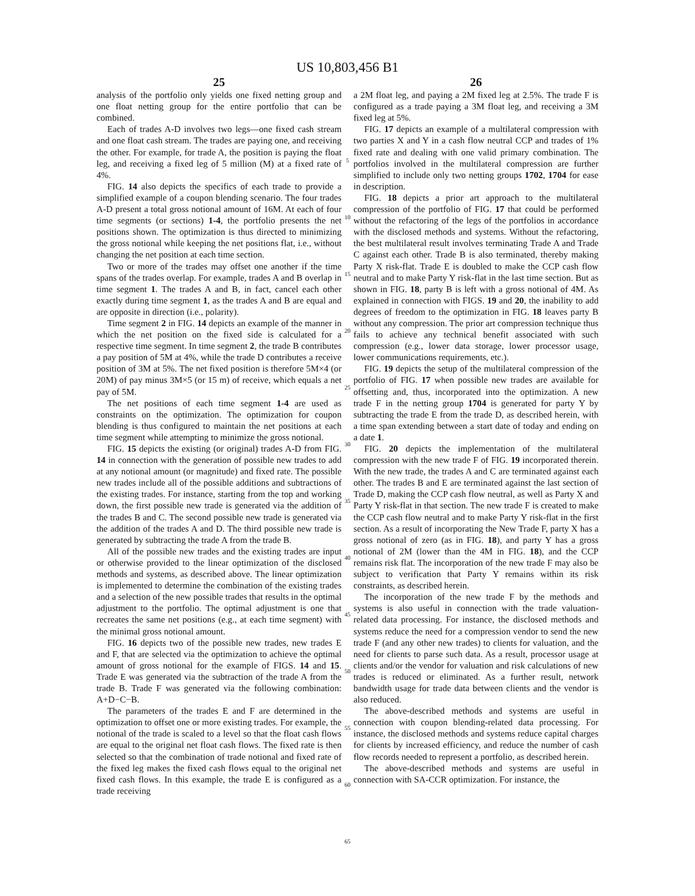US 10,803,456 B1
25
analysis of the portfolio only yields one fixed netting group and one float netting group for the entire portfolio that can be combined.
Each of trades A-D involves two legs—one fixed cash stream and one float cash stream. The trades are paying one, and receiving the other. For example, for trade A, the position is paying the float leg, and receiving a fixed leg of 5 million (M) at a fixed rate of 4%.
FIG. 14 also depicts the specifics of each trade to provide a simplified example of a coupon blending scenario. The four trades A-D present a total gross notional amount of 16M. At each of four time segments (or sections) 1-4, the portfolio presents the net positions shown. The optimization is thus directed to minimizing the gross notional while keeping the net positions flat, i.e., without changing the net position at each time section.
Two or more of the trades may offset one another if the time spans of the trades overlap. For example, trades A and B overlap in time segment 1. The trades A and B, in fact, cancel each other exactly during time segment 1, as the trades A and B are equal and are opposite in direction (i.e., polarity).
Time segment 2 in FIG. 14 depicts an example of the manner in which the net position on the fixed side is calculated for a respective time segment. In time segment 2, the trade B contributes a pay position of 5M at 4%, while the trade D contributes a receive position of 3M at 5%. The net fixed position is therefore 5M×4 (or 20M) of pay minus 3M×5 (or 15 m) of receive, which equals a net pay of 5M.
The net positions of each time segment 1-4 are used as constraints on the optimization. The optimization for coupon blending is thus configured to maintain the net positions at each time segment while attempting to minimize the gross notional.
FIG. 15 depicts the existing (or original) trades A-D from FIG. 14 in connection with the generation of possible new trades to add at any notional amount (or magnitude) and fixed rate. The possible new trades include all of the possible additions and subtractions of the existing trades. For instance, starting from the top and working down, the first possible new trade is generated via the addition of the trades B and C. The second possible new trade is generated via the addition of the trades A and D. The third possible new trade is generated by subtracting the trade A from the trade B.
All of the possible new trades and the existing trades are input or otherwise provided to the linear optimization of the disclosed methods and systems, as described above. The linear optimization is implemented to determine the combination of the existing trades and a selection of the new possible trades that results in the optimal adjustment to the portfolio. The optimal adjustment is one that recreates the same net positions (e.g., at each time segment) with the minimal gross notional amount.
FIG. 16 depicts two of the possible new trades, new trades E and F, that are selected via the optimization to achieve the optimal amount of gross notional for the example of FIGS. 14 and 15. Trade E was generated via the subtraction of the trade A from the trade B. Trade F was generated via the following combination: A+D−C−B.
The parameters of the trades E and F are determined in the optimization to offset one or more existing trades. For example, the notional of the trade is scaled to a level so that the float cash flows are equal to the original net float cash flows. The fixed rate is then selected so that the combination of trade notional and fixed rate of the fixed leg makes the fixed cash flows equal to the original net fixed cash flows. In this example, the trade E is configured as a trade receiving
5
10
15
20
25
30
35
40
45
50
55
60
65
26
a 2M float leg, and paying a 2M fixed leg at 2.5%. The trade F is configured as a trade paying a 3M float leg, and receiving a 3M fixed leg at 5%.
FIG. 17 depicts an example of a multilateral compression with two parties X and Y in a cash flow neutral CCP and trades of 1% fixed rate and dealing with one valid primary combination. The portfolios involved in the multilateral compression are further simplified to include only two netting groups 1702, 1704 for ease in description.
FIG. 18 depicts a prior art approach to the multilateral compression of the portfolio of FIG. 17 that could be performed without the refactoring of the legs of the portfolios in accordance with the disclosed methods and systems. Without the refactoring, the best multilateral result involves terminating Trade A and Trade C against each other. Trade B is also terminated, thereby making Party X risk-flat. Trade E is doubled to make the CCP cash flow neutral and to make Party Y risk-flat in the last time section. But as shown in FIG. 18, party B is left with a gross notional of 4M. As explained in connection with FIGS. 19 and 20, the inability to add degrees of freedom to the optimization in FIG. 18 leaves party B without any compression. The prior art compression technique thus fails to achieve any technical benefit associated with such compression (e.g., lower data storage, lower processor usage, lower communications requirements, etc.).
FIG. 19 depicts the setup of the multilateral compression of the portfolio of FIG. 17 when possible new trades are available for offsetting and, thus, incorporated into the optimization. A new trade F in the netting group 1704 is generated for party Y by subtracting the trade E from the trade D, as described herein, with a time span extending between a start date of today and ending on a date 1.
FIG. 20 depicts the implementation of the multilateral compression with the new trade F of FIG. 19 incorporated therein. With the new trade, the trades A and C are terminated against each other. The trades B and E are terminated against the last section of Trade D, making the CCP cash flow neutral, as well as Party X and Party Y risk-flat in that section. The new trade F is created to make the CCP cash flow neutral and to make Party Y risk-flat in the first section. As a result of incorporating the New Trade F, party X has a gross notional of zero (as in FIG. 18), and party Y has a gross notional of 2M (lower than the 4M in FIG. 18), and the CCP remains risk flat. The incorporation of the new trade F may also be subject to verification that Party Y remains within its risk constraints, as described herein.
The incorporation of the new trade F by the methods and systems is also useful in connection with the trade valuation-related data processing. For instance, the disclosed methods and systems reduce the need for a compression vendor to send the new trade F (and any other new trades) to clients for valuation, and the need for clients to parse such data. As a result, processor usage at clients and/or the vendor for valuation and risk calculations of new trades is reduced or eliminated. As a further result, network bandwidth usage for trade data between clients and the vendor is also reduced.
The above-described methods and systems are useful in connection with coupon blending-related data processing. For instance, the disclosed methods and systems reduce capital charges for clients by increased efficiency, and reduce the number of cash flow records needed to represent a portfolio, as described herein.
The above-described methods and systems are useful in connection with SA-CCR optimization. For instance, the